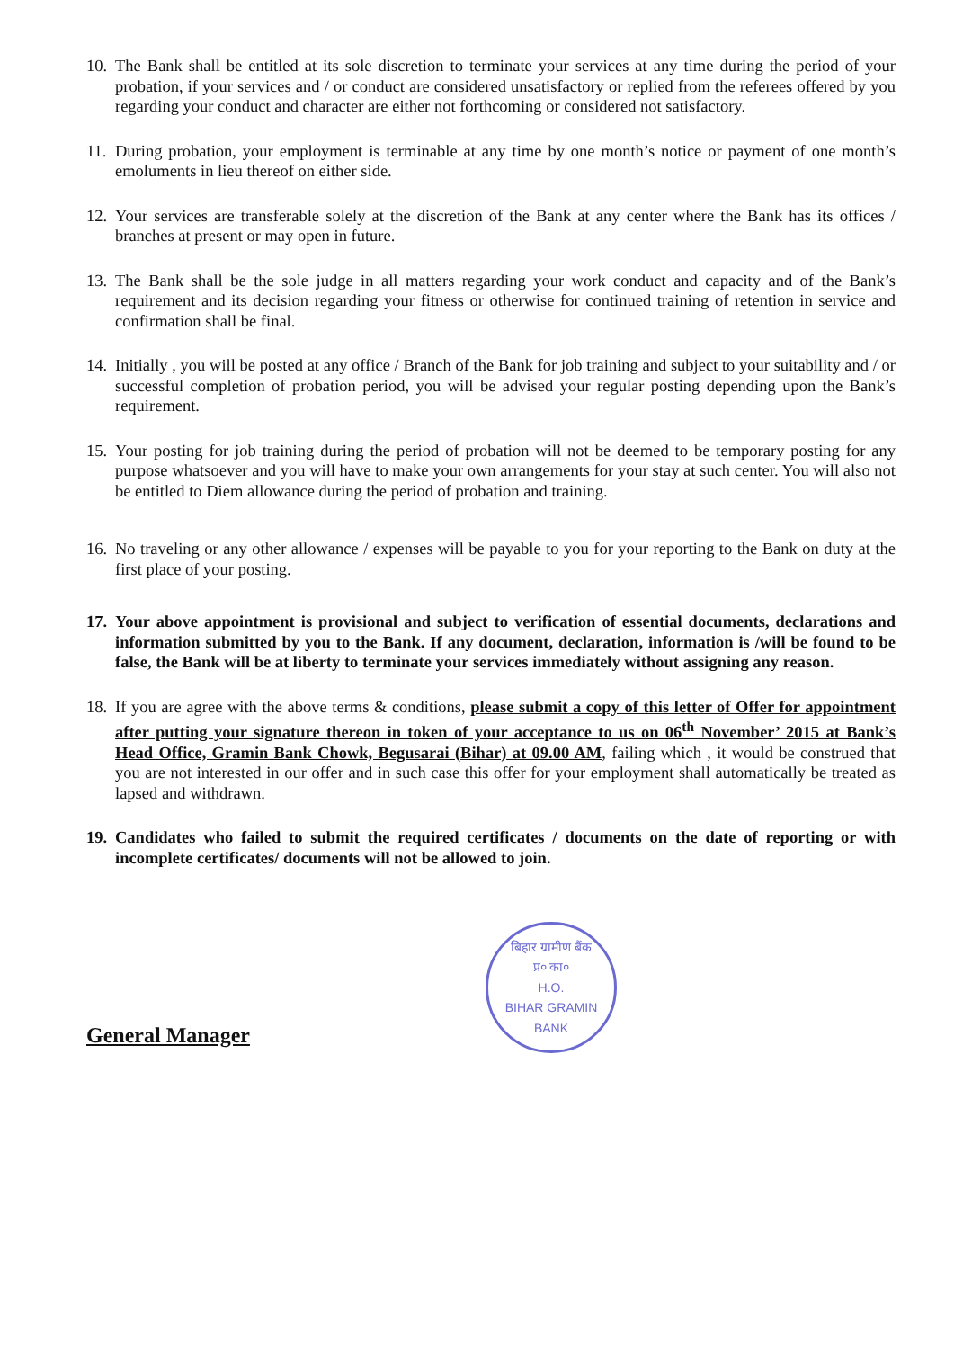10.
The Bank shall be entitled at its sole discretion to terminate your services at any time during the period of your probation, if your services and / or conduct are considered unsatisfactory or replied from the referees offered by you regarding your conduct and character are either not forthcoming or considered not satisfactory.
11.
During probation, your employment is terminable at any time by one month’s notice or payment of one month’s emoluments in lieu thereof on either side.
12.
Your services are transferable solely at the discretion of the Bank at any center where the Bank has its offices / branches at present or may open in future.
13.
The Bank shall be the sole judge in all matters regarding your work conduct and capacity and of the Bank’s requirement and its decision regarding your fitness or otherwise for continued training of retention in service and confirmation shall be final.
14.
Initially , you will be posted at any office / Branch of the Bank for job training and subject to your suitability and / or successful completion of probation period, you will be advised your regular posting depending upon the Bank’s requirement.
15.
Your posting for job training during the period of probation will not be deemed to be temporary posting for any purpose whatsoever and you will have to make your own arrangements for your stay at such center. You will also not be entitled to Diem allowance during the period of probation and training.
16.
No traveling or any other allowance / expenses will be payable to you for your reporting to the Bank on duty at the first place of your posting.
17.
Your above appointment is provisional and subject to verification of essential documents, declarations and information submitted by you to the Bank. If any document, declaration, information is /will be found to be false, the Bank will be at liberty to terminate your services immediately without assigning any reason.
18.
If you are agree with the above terms & conditions, please submit a copy of this letter of Offer for appointment after putting your signature thereon in token of your acceptance to us on 06<sup>th</sup> November’ 2015 at Bank’s Head Office, Gramin Bank Chowk, Begusarai (Bihar) at 09.00 AM, failing which , it would be construed that you are not interested in our offer and in such case this offer for your employment shall automatically be treated as lapsed and withdrawn.
19.
Candidates who failed to submit the required certificates / documents on the date of reporting or with incomplete certificates/ documents will not be allowed to join.
General Manager
बिहार ग्रामीण बैंक
प्र० का०
H.O.
BIHAR GRAMIN BANK